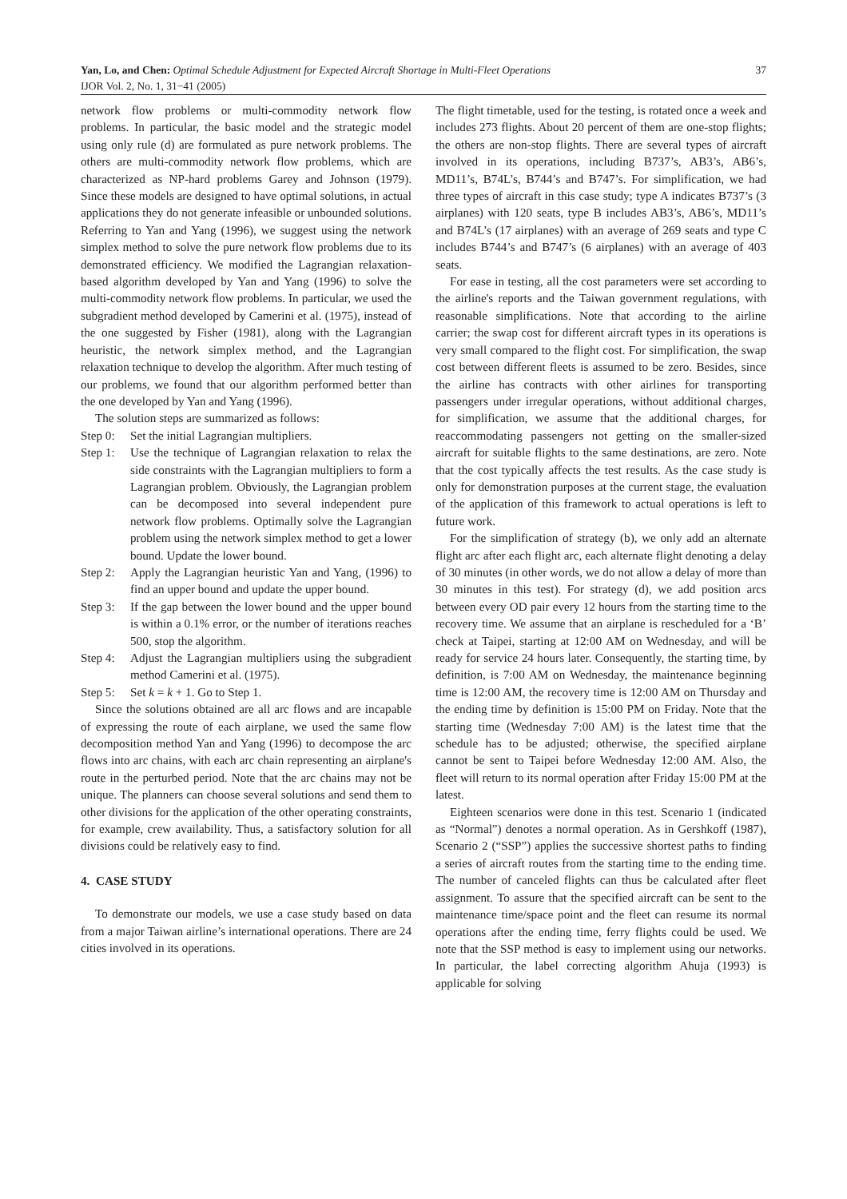Yan, Lo, and Chen: Optimal Schedule Adjustment for Expected Aircraft Shortage in Multi-Fleet Operations
37
IJOR Vol. 2, No. 1, 31−41 (2005)
network flow problems or multi-commodity network flow problems. In particular, the basic model and the strategic model using only rule (d) are formulated as pure network problems. The others are multi-commodity network flow problems, which are characterized as NP-hard problems Garey and Johnson (1979). Since these models are designed to have optimal solutions, in actual applications they do not generate infeasible or unbounded solutions. Referring to Yan and Yang (1996), we suggest using the network simplex method to solve the pure network flow problems due to its demonstrated efficiency. We modified the Lagrangian relaxation-based algorithm developed by Yan and Yang (1996) to solve the multi-commodity network flow problems. In particular, we used the subgradient method developed by Camerini et al. (1975), instead of the one suggested by Fisher (1981), along with the Lagrangian heuristic, the network simplex method, and the Lagrangian relaxation technique to develop the algorithm. After much testing of our problems, we found that our algorithm performed better than the one developed by Yan and Yang (1996).
The solution steps are summarized as follows:
Step 0: Set the initial Lagrangian multipliers.
Step 1: Use the technique of Lagrangian relaxation to relax the side constraints with the Lagrangian multipliers to form a Lagrangian problem. Obviously, the Lagrangian problem can be decomposed into several independent pure network flow problems. Optimally solve the Lagrangian problem using the network simplex method to get a lower bound. Update the lower bound.
Step 2: Apply the Lagrangian heuristic Yan and Yang, (1996) to find an upper bound and update the upper bound.
Step 3: If the gap between the lower bound and the upper bound is within a 0.1% error, or the number of iterations reaches 500, stop the algorithm.
Step 4: Adjust the Lagrangian multipliers using the subgradient method Camerini et al. (1975).
Step 5: Set k = k + 1. Go to Step 1.
Since the solutions obtained are all arc flows and are incapable of expressing the route of each airplane, we used the same flow decomposition method Yan and Yang (1996) to decompose the arc flows into arc chains, with each arc chain representing an airplane's route in the perturbed period. Note that the arc chains may not be unique. The planners can choose several solutions and send them to other divisions for the application of the other operating constraints, for example, crew availability. Thus, a satisfactory solution for all divisions could be relatively easy to find.
4. CASE STUDY
To demonstrate our models, we use a case study based on data from a major Taiwan airline’s international operations. There are 24 cities involved in its operations.
The flight timetable, used for the testing, is rotated once a week and includes 273 flights. About 20 percent of them are one-stop flights; the others are non-stop flights. There are several types of aircraft involved in its operations, including B737’s, AB3’s, AB6’s, MD11’s, B74L’s, B744’s and B747’s. For simplification, we had three types of aircraft in this case study; type A indicates B737’s (3 airplanes) with 120 seats, type B includes AB3’s, AB6’s, MD11’s and B74L’s (17 airplanes) with an average of 269 seats and type C includes B744’s and B747’s (6 airplanes) with an average of 403 seats.
For ease in testing, all the cost parameters were set according to the airline's reports and the Taiwan government regulations, with reasonable simplifications. Note that according to the airline carrier; the swap cost for different aircraft types in its operations is very small compared to the flight cost. For simplification, the swap cost between different fleets is assumed to be zero. Besides, since the airline has contracts with other airlines for transporting passengers under irregular operations, without additional charges, for simplification, we assume that the additional charges, for reaccommodating passengers not getting on the smaller-sized aircraft for suitable flights to the same destinations, are zero. Note that the cost typically affects the test results. As the case study is only for demonstration purposes at the current stage, the evaluation of the application of this framework to actual operations is left to future work.
For the simplification of strategy (b), we only add an alternate flight arc after each flight arc, each alternate flight denoting a delay of 30 minutes (in other words, we do not allow a delay of more than 30 minutes in this test). For strategy (d), we add position arcs between every OD pair every 12 hours from the starting time to the recovery time. We assume that an airplane is rescheduled for a ‘B’ check at Taipei, starting at 12:00 AM on Wednesday, and will be ready for service 24 hours later. Consequently, the starting time, by definition, is 7:00 AM on Wednesday, the maintenance beginning time is 12:00 AM, the recovery time is 12:00 AM on Thursday and the ending time by definition is 15:00 PM on Friday. Note that the starting time (Wednesday 7:00 AM) is the latest time that the schedule has to be adjusted; otherwise, the specified airplane cannot be sent to Taipei before Wednesday 12:00 AM. Also, the fleet will return to its normal operation after Friday 15:00 PM at the latest.
Eighteen scenarios were done in this test. Scenario 1 (indicated as “Normal”) denotes a normal operation. As in Gershkoff (1987), Scenario 2 (“SSP”) applies the successive shortest paths to finding a series of aircraft routes from the starting time to the ending time. The number of canceled flights can thus be calculated after fleet assignment. To assure that the specified aircraft can be sent to the maintenance time/space point and the fleet can resume its normal operations after the ending time, ferry flights could be used. We note that the SSP method is easy to implement using our networks. In particular, the label correcting algorithm Ahuja (1993) is applicable for solving